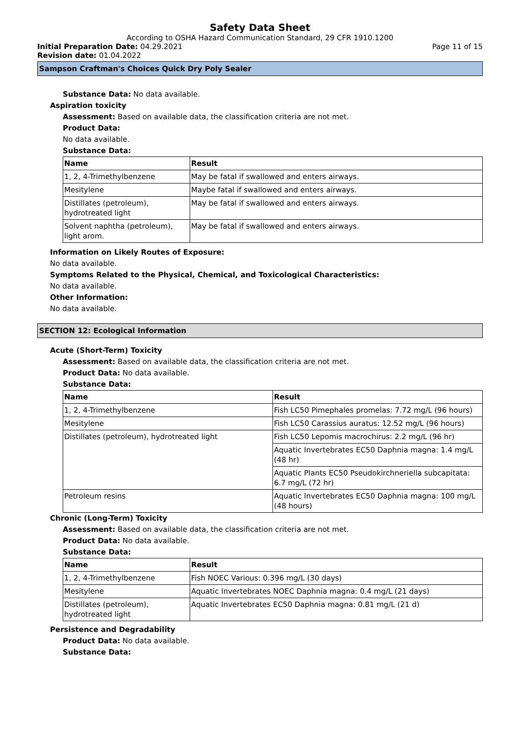Safety Data Sheet
According to OSHA Hazard Communication Standard, 29 CFR 1910.1200
Initial Preparation Date: 04.29.2021 Page 11 of 15
Revision date: 01.04.2022
Sampson Craftman's Choices Quick Dry Poly Sealer
Substance Data: No data available.
Aspiration toxicity
Assessment: Based on available data, the classification criteria are not met.
Product Data:
No data available.
Substance Data:
| Name | Result |
| --- | --- |
| 1, 2, 4-Trimethylbenzene | May be fatal if swallowed and enters airways. |
| Mesitylene | Maybe fatal if swallowed and enters airways. |
| Distillates (petroleum), hydrotreated light | May be fatal if swallowed and enters airways. |
| Solvent naphtha (petroleum), light arom. | May be fatal if swallowed and enters airways. |
Information on Likely Routes of Exposure:
No data available.
Symptoms Related to the Physical, Chemical, and Toxicological Characteristics:
No data available.
Other Information:
No data available.
SECTION 12: Ecological Information
Acute (Short-Term) Toxicity
Assessment: Based on available data, the classification criteria are not met.
Product Data: No data available.
Substance Data:
| Name | Result |
| --- | --- |
| 1, 2, 4-Trimethylbenzene | Fish LC50 Pimephales promelas: 7.72 mg/L (96 hours) |
| Mesitylene | Fish LC50 Carassius auratus: 12.52 mg/L (96 hours) |
| Distillates (petroleum), hydrotreated light | Fish LC50 Lepomis macrochirus: 2.2 mg/L (96 hr) |
| | Aquatic Invertebrates EC50 Daphnia magna: 1.4 mg/L (48 hr) |
| | Aquatic Plants EC50 Pseudokirchneriella subcapitata: 6.7 mg/L (72 hr) |
| Petroleum resins | Aquatic Invertebrates EC50 Daphnia magna: 100 mg/L (48 hours) |
Chronic (Long-Term) Toxicity
Assessment: Based on available data, the classification criteria are not met.
Product Data: No data available.
Substance Data:
| Name | Result |
| --- | --- |
| 1, 2, 4-Trimethylbenzene | Fish NOEC Various: 0.396 mg/L (30 days) |
| Mesitylene | Aquatic Invertebrates NOEC Daphnia magna: 0.4 mg/L (21 days) |
| Distillates (petroleum), hydrotreated light | Aquatic Invertebrates EC50 Daphnia magna: 0.81 mg/L (21 d) |
Persistence and Degradability
Product Data: No data available.
Substance Data: